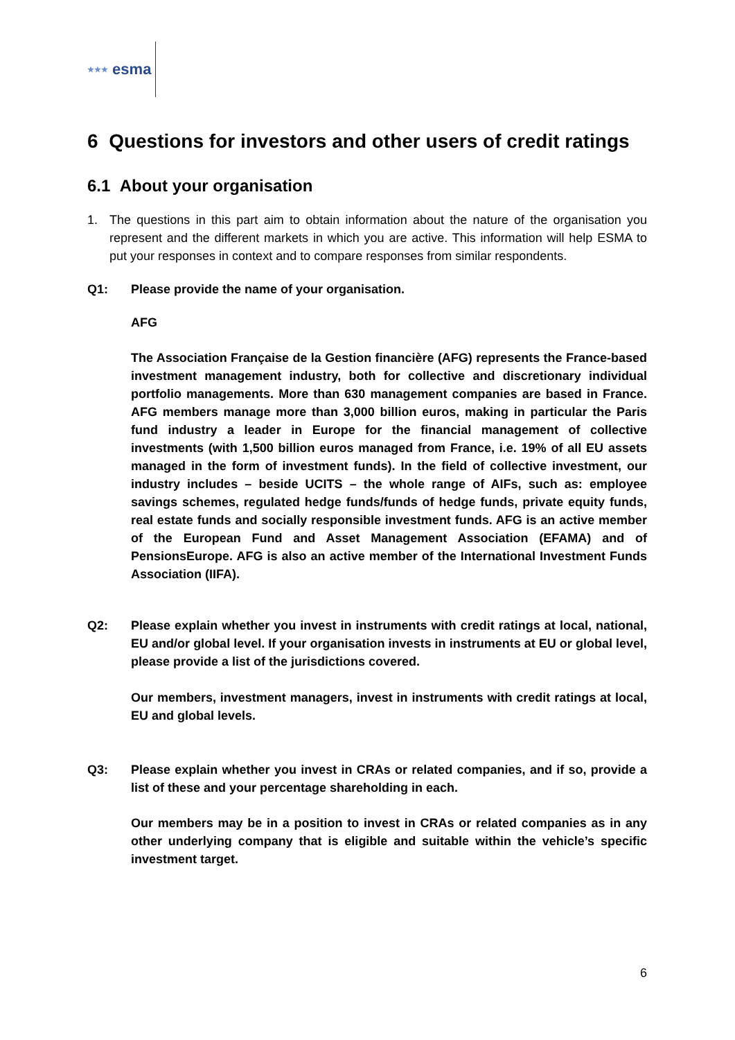★★★ esma
6 Questions for investors and other users of credit ratings
6.1 About your organisation
1. The questions in this part aim to obtain information about the nature of the organisation you represent and the different markets in which you are active. This information will help ESMA to put your responses in context and to compare responses from similar respondents.
Q1: Please provide the name of your organisation.
AFG
The Association Française de la Gestion financière (AFG) represents the France-based investment management industry, both for collective and discretionary individual portfolio managements. More than 630 management companies are based in France. AFG members manage more than 3,000 billion euros, making in particular the Paris fund industry a leader in Europe for the financial management of collective investments (with 1,500 billion euros managed from France, i.e. 19% of all EU assets managed in the form of investment funds). In the field of collective investment, our industry includes – beside UCITS – the whole range of AIFs, such as: employee savings schemes, regulated hedge funds/funds of hedge funds, private equity funds, real estate funds and socially responsible investment funds. AFG is an active member of the European Fund and Asset Management Association (EFAMA) and of PensionsEurope. AFG is also an active member of the International Investment Funds Association (IIFA).
Q2: Please explain whether you invest in instruments with credit ratings at local, national, EU and/or global level. If your organisation invests in instruments at EU or global level, please provide a list of the jurisdictions covered.
Our members, investment managers, invest in instruments with credit ratings at local, EU and global levels.
Q3: Please explain whether you invest in CRAs or related companies, and if so, provide a list of these and your percentage shareholding in each.
Our members may be in a position to invest in CRAs or related companies as in any other underlying company that is eligible and suitable within the vehicle’s specific investment target.
6